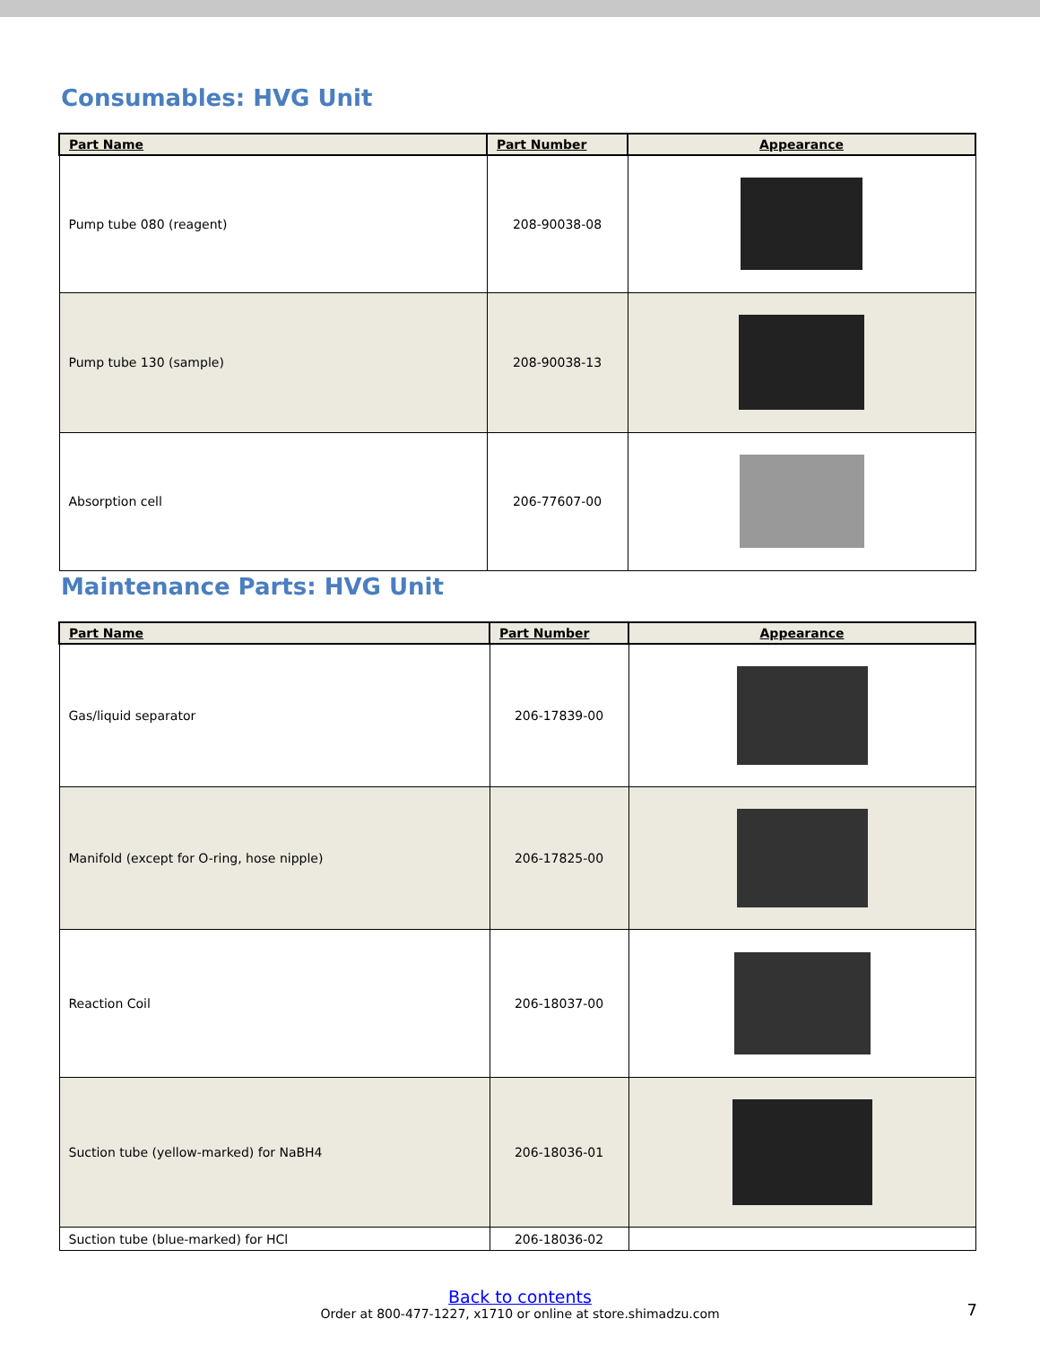Consumables: HVG Unit
| Part Name | Part Number | Appearance |
| --- | --- | --- |
| Pump tube 080 (reagent) | 208-90038-08 | |
| Pump tube 130 (sample) | 208-90038-13 | |
| Absorption cell | 206-77607-00 | |
Maintenance Parts: HVG Unit
| Part Name | Part Number | Appearance |
| --- | --- | --- |
| Gas/liquid separator | 206-17839-00 | |
| Manifold (except for O-ring, hose nipple) | 206-17825-00 | |
| Reaction Coil | 206-18037-00 | |
| Suction tube (yellow-marked) for NaBH4 | 206-18036-01 | |
| Suction tube (blue-marked) for HCl | 206-18036-02 | |
Back to contents
Order at 800-477-1227, x1710 or online at store.shimadzu.com
7